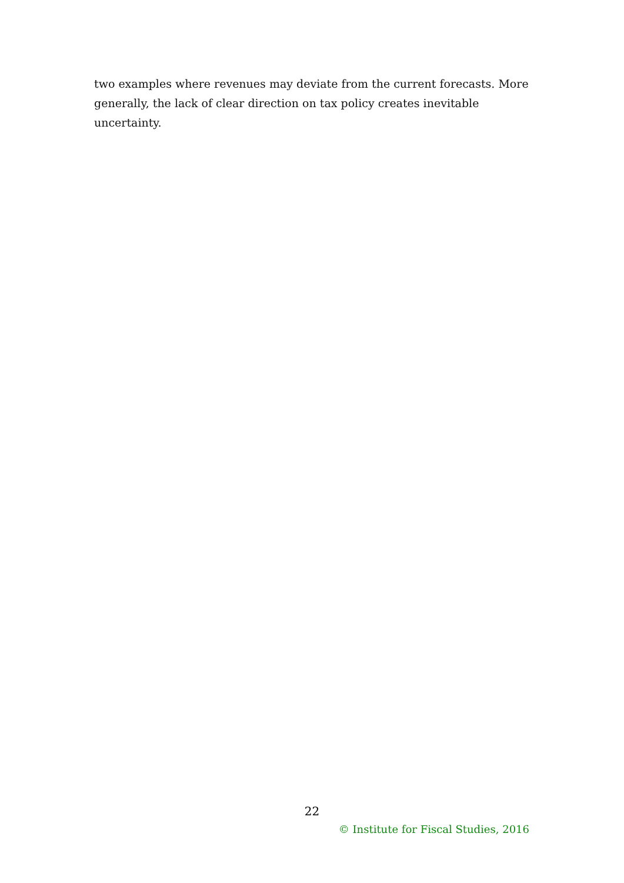two examples where revenues may deviate from the current forecasts. More generally, the lack of clear direction on tax policy creates inevitable uncertainty.
22
© Institute for Fiscal Studies, 2016